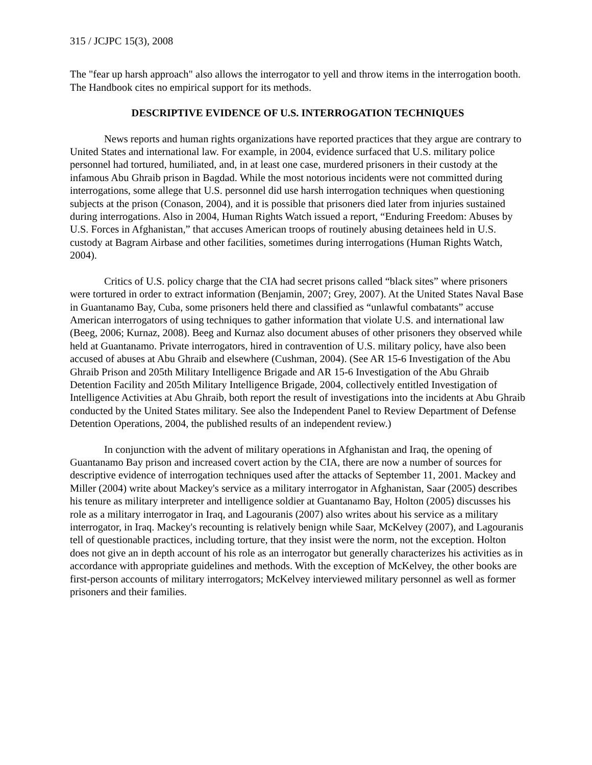315 / JCJPC 15(3), 2008
The "fear up harsh approach" also allows the interrogator to yell and throw items in the interrogation booth. The Handbook cites no empirical support for its methods.
DESCRIPTIVE EVIDENCE OF U.S. INTERROGATION TECHNIQUES
News reports and human rights organizations have reported practices that they argue are contrary to United States and international law. For example, in 2004, evidence surfaced that U.S. military police personnel had tortured, humiliated, and, in at least one case, murdered prisoners in their custody at the infamous Abu Ghraib prison in Bagdad. While the most notorious incidents were not committed during interrogations, some allege that U.S. personnel did use harsh interrogation techniques when questioning subjects at the prison (Conason, 2004), and it is possible that prisoners died later from injuries sustained during interrogations. Also in 2004, Human Rights Watch issued a report, “Enduring Freedom: Abuses by U.S. Forces in Afghanistan,” that accuses American troops of routinely abusing detainees held in U.S. custody at Bagram Airbase and other facilities, sometimes during interrogations (Human Rights Watch, 2004).
Critics of U.S. policy charge that the CIA had secret prisons called “black sites” where prisoners were tortured in order to extract information (Benjamin, 2007; Grey, 2007). At the United States Naval Base in Guantanamo Bay, Cuba, some prisoners held there and classified as “unlawful combatants” accuse American interrogators of using techniques to gather information that violate U.S. and international law (Beeg, 2006; Kurnaz, 2008). Beeg and Kurnaz also document abuses of other prisoners they observed while held at Guantanamo. Private interrogators, hired in contravention of U.S. military policy, have also been accused of abuses at Abu Ghraib and elsewhere (Cushman, 2004). (See AR 15-6 Investigation of the Abu Ghraib Prison and 205th Military Intelligence Brigade and AR 15-6 Investigation of the Abu Ghraib Detention Facility and 205th Military Intelligence Brigade, 2004, collectively entitled Investigation of Intelligence Activities at Abu Ghraib, both report the result of investigations into the incidents at Abu Ghraib conducted by the United States military. See also the Independent Panel to Review Department of Defense Detention Operations, 2004, the published results of an independent review.)
In conjunction with the advent of military operations in Afghanistan and Iraq, the opening of Guantanamo Bay prison and increased covert action by the CIA, there are now a number of sources for descriptive evidence of interrogation techniques used after the attacks of September 11, 2001. Mackey and Miller (2004) write about Mackey's service as a military interrogator in Afghanistan, Saar (2005) describes his tenure as military interpreter and intelligence soldier at Guantanamo Bay, Holton (2005) discusses his role as a military interrogator in Iraq, and Lagouranis (2007) also writes about his service as a military interrogator, in Iraq. Mackey's recounting is relatively benign while Saar, McKelvey (2007), and Lagouranis tell of questionable practices, including torture, that they insist were the norm, not the exception. Holton does not give an in depth account of his role as an interrogator but generally characterizes his activities as in accordance with appropriate guidelines and methods. With the exception of McKelvey, the other books are first-person accounts of military interrogators; McKelvey interviewed military personnel as well as former prisoners and their families.